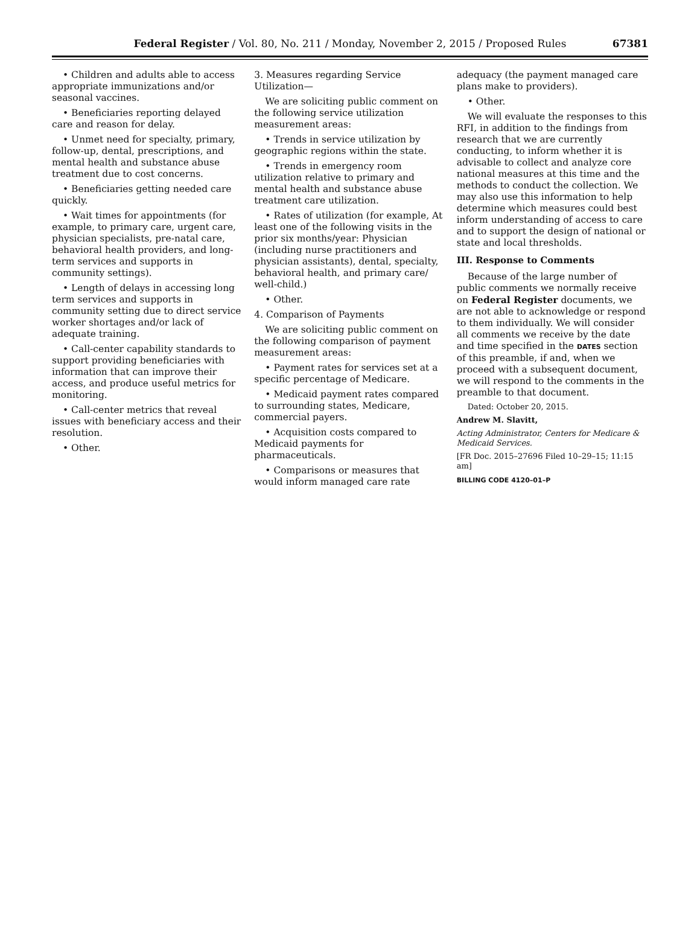Federal Register / Vol. 80, No. 211 / Monday, November 2, 2015 / Proposed Rules
67381
• Children and adults able to access appropriate immunizations and/or seasonal vaccines.
• Beneficiaries reporting delayed care and reason for delay.
• Unmet need for specialty, primary, follow-up, dental, prescriptions, and mental health and substance abuse treatment due to cost concerns.
• Beneficiaries getting needed care quickly.
• Wait times for appointments (for example, to primary care, urgent care, physician specialists, pre-natal care, behavioral health providers, and long-term services and supports in community settings).
• Length of delays in accessing long term services and supports in community setting due to direct service worker shortages and/or lack of adequate training.
• Call-center capability standards to support providing beneficiaries with information that can improve their access, and produce useful metrics for monitoring.
• Call-center metrics that reveal issues with beneficiary access and their resolution.
• Other.
3. Measures regarding Service Utilization—
We are soliciting public comment on the following service utilization measurement areas:
• Trends in service utilization by geographic regions within the state.
• Trends in emergency room utilization relative to primary and mental health and substance abuse treatment care utilization.
• Rates of utilization (for example, At least one of the following visits in the prior six months/year: Physician (including nurse practitioners and physician assistants), dental, specialty, behavioral health, and primary care/ well-child.)
• Other.
4. Comparison of Payments
We are soliciting public comment on the following comparison of payment measurement areas:
• Payment rates for services set at a specific percentage of Medicare.
• Medicaid payment rates compared to surrounding states, Medicare, commercial payers.
• Acquisition costs compared to Medicaid payments for pharmaceuticals.
• Comparisons or measures that would inform managed care rate
adequacy (the payment managed care plans make to providers).
• Other.
We will evaluate the responses to this RFI, in addition to the findings from research that we are currently conducting, to inform whether it is advisable to collect and analyze core national measures at this time and the methods to conduct the collection. We may also use this information to help determine which measures could best inform understanding of access to care and to support the design of national or state and local thresholds.
III. Response to Comments
Because of the large number of public comments we normally receive on Federal Register documents, we are not able to acknowledge or respond to them individually. We will consider all comments we receive by the date and time specified in the DATES section of this preamble, if and, when we proceed with a subsequent document, we will respond to the comments in the preamble to that document.
Dated: October 20, 2015.
Andrew M. Slavitt,
Acting Administrator, Centers for Medicare & Medicaid Services.
[FR Doc. 2015–27696 Filed 10–29–15; 11:15 am]
BILLING CODE 4120–01–P